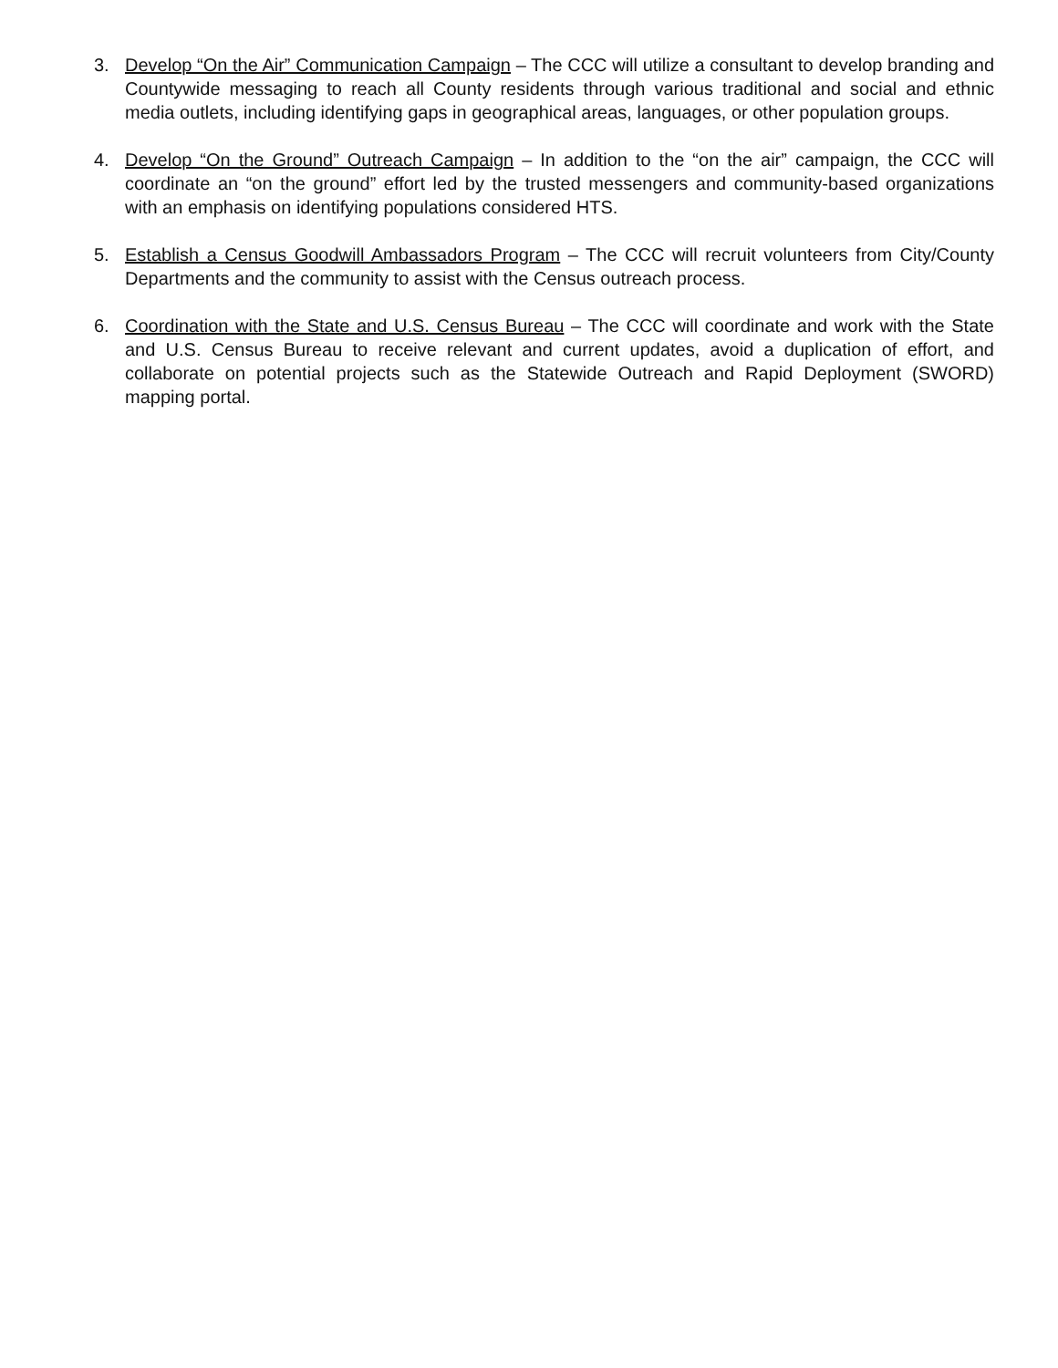3. Develop “On the Air” Communication Campaign – The CCC will utilize a consultant to develop branding and Countywide messaging to reach all County residents through various traditional and social and ethnic media outlets, including identifying gaps in geographical areas, languages, or other population groups.
4. Develop “On the Ground” Outreach Campaign – In addition to the “on the air” campaign, the CCC will coordinate an “on the ground” effort led by the trusted messengers and community-based organizations with an emphasis on identifying populations considered HTS.
5. Establish a Census Goodwill Ambassadors Program – The CCC will recruit volunteers from City/County Departments and the community to assist with the Census outreach process.
6. Coordination with the State and U.S. Census Bureau – The CCC will coordinate and work with the State and U.S. Census Bureau to receive relevant and current updates, avoid a duplication of effort, and collaborate on potential projects such as the Statewide Outreach and Rapid Deployment (SWORD) mapping portal.